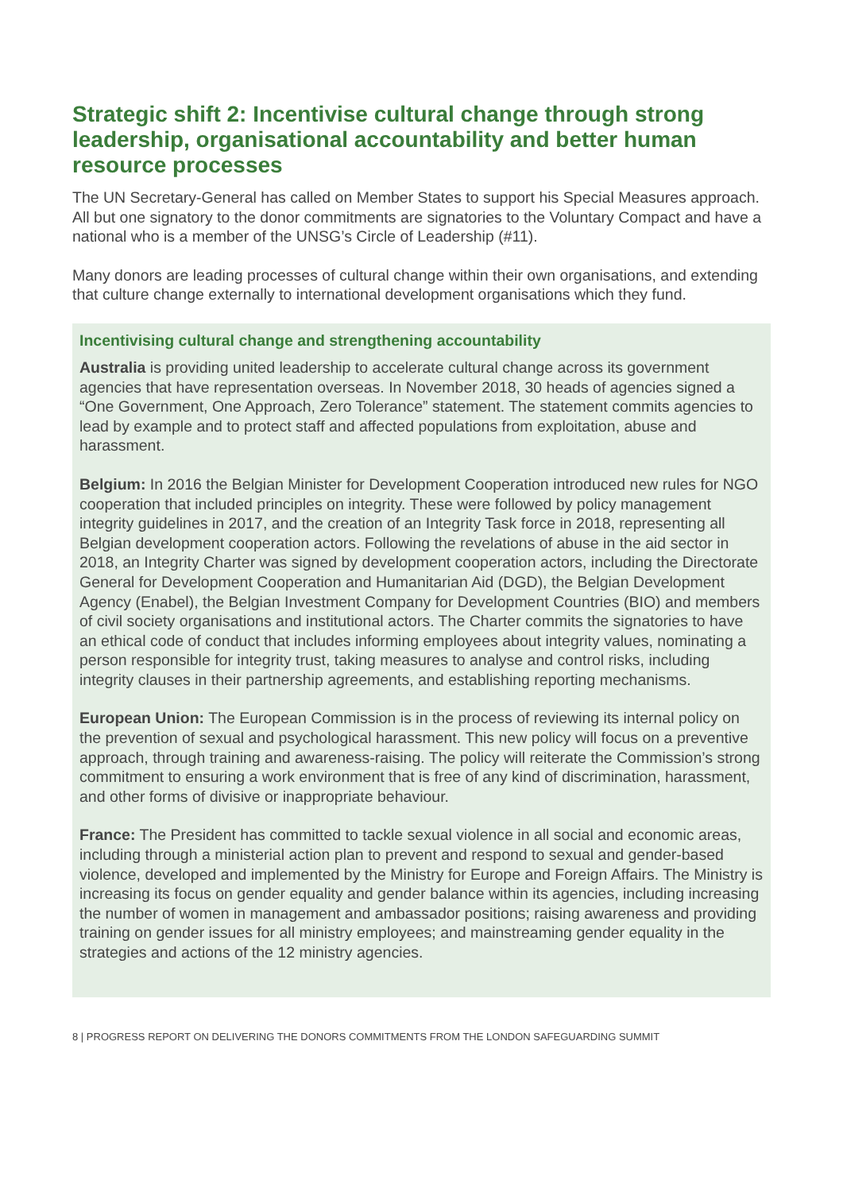Strategic shift 2: Incentivise cultural change through strong leadership, organisational accountability and better human resource processes
The UN Secretary-General has called on Member States to support his Special Measures approach. All but one signatory to the donor commitments are signatories to the Voluntary Compact and have a national who is a member of the UNSG’s Circle of Leadership (#11).
Many donors are leading processes of cultural change within their own organisations, and extending that culture change externally to international development organisations which they fund.
Incentivising cultural change and strengthening accountability
Australia is providing united leadership to accelerate cultural change across its government agencies that have representation overseas. In November 2018, 30 heads of agencies signed a “One Government, One Approach, Zero Tolerance” statement. The statement commits agencies to lead by example and to protect staff and affected populations from exploitation, abuse and harassment.
Belgium: In 2016 the Belgian Minister for Development Cooperation introduced new rules for NGO cooperation that included principles on integrity. These were followed by policy management integrity guidelines in 2017, and the creation of an Integrity Task force in 2018, representing all Belgian development cooperation actors. Following the revelations of abuse in the aid sector in 2018, an Integrity Charter was signed by development cooperation actors, including the Directorate General for Development Cooperation and Humanitarian Aid (DGD), the Belgian Development Agency (Enabel), the Belgian Investment Company for Development Countries (BIO) and members of civil society organisations and institutional actors. The Charter commits the signatories to have an ethical code of conduct that includes informing employees about integrity values, nominating a person responsible for integrity trust, taking measures to analyse and control risks, including integrity clauses in their partnership agreements, and establishing reporting mechanisms.
European Union: The European Commission is in the process of reviewing its internal policy on the prevention of sexual and psychological harassment. This new policy will focus on a preventive approach, through training and awareness-raising. The policy will reiterate the Commission’s strong commitment to ensuring a work environment that is free of any kind of discrimination, harassment, and other forms of divisive or inappropriate behaviour.
France: The President has committed to tackle sexual violence in all social and economic areas, including through a ministerial action plan to prevent and respond to sexual and gender-based violence, developed and implemented by the Ministry for Europe and Foreign Affairs. The Ministry is increasing its focus on gender equality and gender balance within its agencies, including increasing the number of women in management and ambassador positions; raising awareness and providing training on gender issues for all ministry employees; and mainstreaming gender equality in the strategies and actions of the 12 ministry agencies.
8 | PROGRESS REPORT ON DELIVERING THE DONORS COMMITMENTS FROM THE LONDON SAFEGUARDING SUMMIT